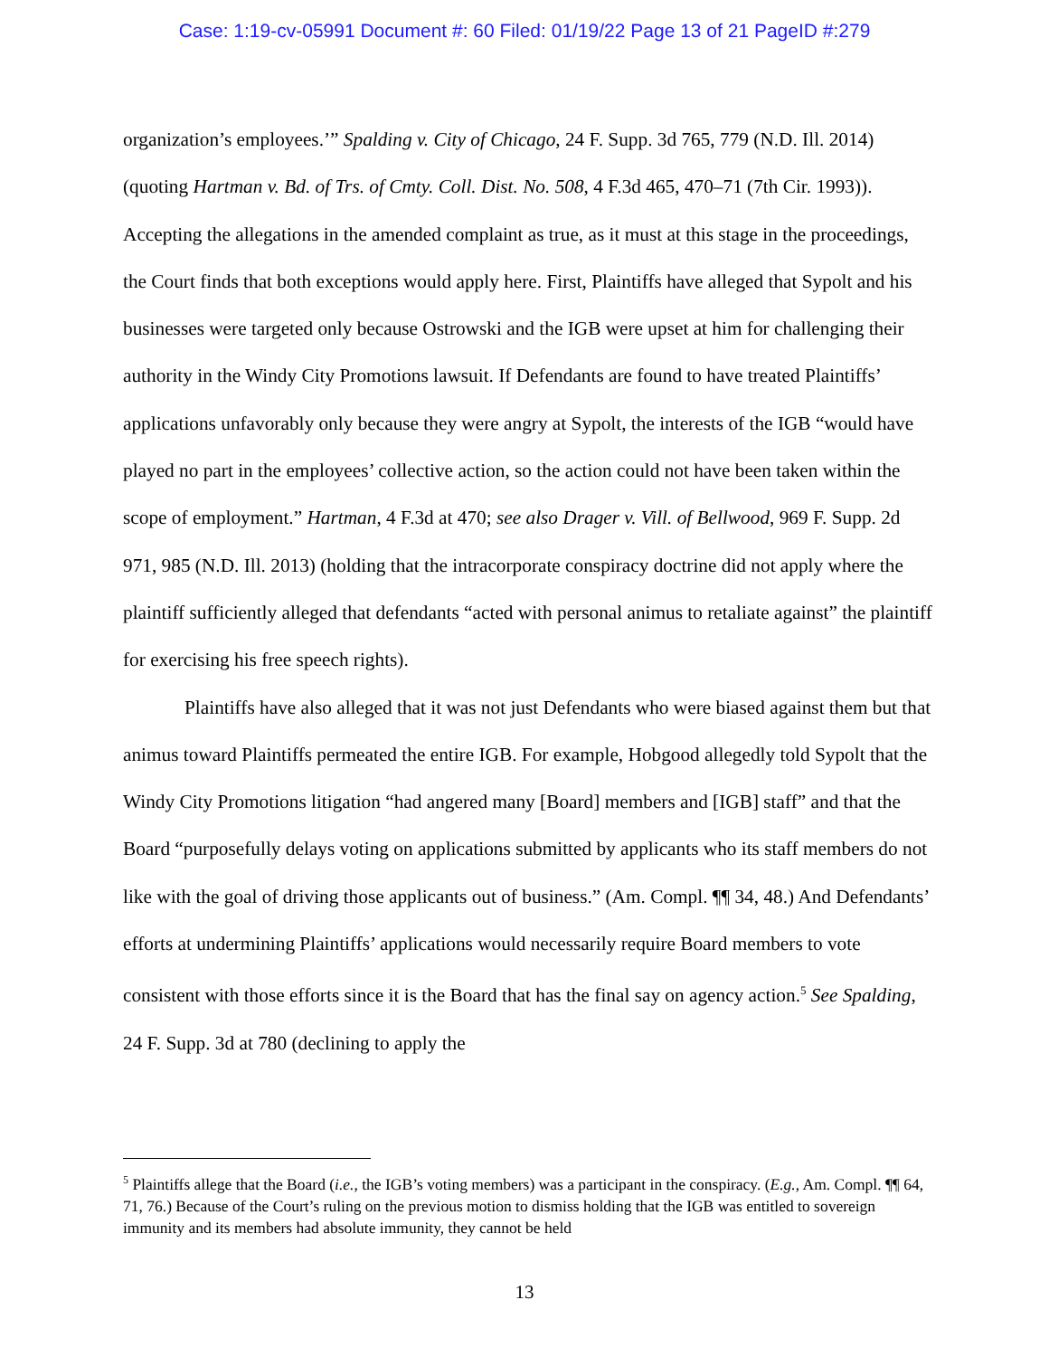Case: 1:19-cv-05991 Document #: 60 Filed: 01/19/22 Page 13 of 21 PageID #:279
organization’s employees.’” Spalding v. City of Chicago, 24 F. Supp. 3d 765, 779 (N.D. Ill. 2014) (quoting Hartman v. Bd. of Trs. of Cmty. Coll. Dist. No. 508, 4 F.3d 465, 470–71 (7th Cir. 1993)). Accepting the allegations in the amended complaint as true, as it must at this stage in the proceedings, the Court finds that both exceptions would apply here. First, Plaintiffs have alleged that Sypolt and his businesses were targeted only because Ostrowski and the IGB were upset at him for challenging their authority in the Windy City Promotions lawsuit. If Defendants are found to have treated Plaintiffs’ applications unfavorably only because they were angry at Sypolt, the interests of the IGB “would have played no part in the employees’ collective action, so the action could not have been taken within the scope of employment.” Hartman, 4 F.3d at 470; see also Drager v. Vill. of Bellwood, 969 F. Supp. 2d 971, 985 (N.D. Ill. 2013) (holding that the intracorporate conspiracy doctrine did not apply where the plaintiff sufficiently alleged that defendants “acted with personal animus to retaliate against” the plaintiff for exercising his free speech rights).
Plaintiffs have also alleged that it was not just Defendants who were biased against them but that animus toward Plaintiffs permeated the entire IGB. For example, Hobgood allegedly told Sypolt that the Windy City Promotions litigation “had angered many [Board] members and [IGB] staff” and that the Board “purposefully delays voting on applications submitted by applicants who its staff members do not like with the goal of driving those applicants out of business.” (Am. Compl. ¶¶ 34, 48.) And Defendants’ efforts at undermining Plaintiffs’ applications would necessarily require Board members to vote consistent with those efforts since it is the Board that has the final say on agency action.<sup>5</sup> See Spalding, 24 F. Supp. 3d at 780 (declining to apply the
<sup>5</sup> Plaintiffs allege that the Board (i.e., the IGB’s voting members) was a participant in the conspiracy. (E.g., Am. Compl. ¶¶ 64, 71, 76.) Because of the Court’s ruling on the previous motion to dismiss holding that the IGB was entitled to sovereign immunity and its members had absolute immunity, they cannot be held
13